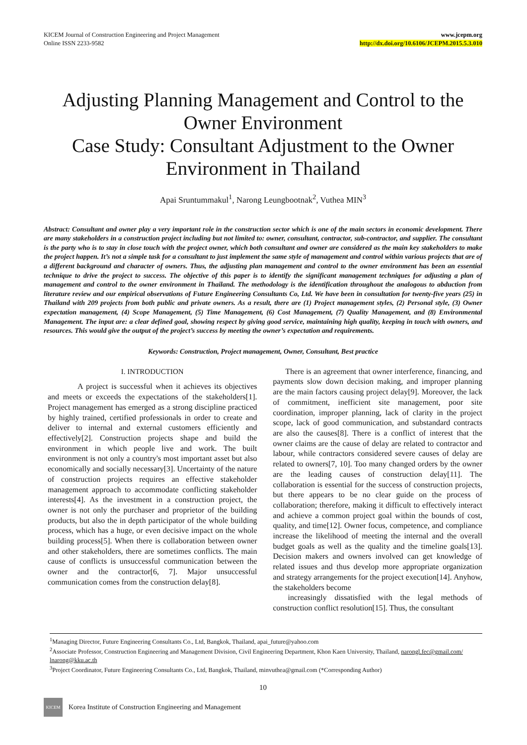KICEM Journal of Construction Engineering and Project Management
Online ISSN 2233-9582
www.jcepm.org
http://dx.doi.org/10.6106/JCEPM.2015.5.3.010
Adjusting Planning Management and Control to the Owner Environment
Case Study: Consultant Adjustment to the Owner Environment in Thailand
Apai Sruntummakul<sup>1</sup>, Narong Leungbootnak<sup>2</sup>, Vuthea MIN<sup>3</sup>
Abstract: Consultant and owner play a very important role in the construction sector which is one of the main sectors in economic development. There are many stakeholders in a construction project including but not limited to: owner, consultant, contractor, sub-contractor, and supplier. The consultant is the party who is to stay in close touch with the project owner, which both consultant and owner are considered as the main key stakeholders to make the project happen. It’s not a simple task for a consultant to just implement the same style of management and control within various projects that are of a different background and character of owners. Thus, the adjusting plan management and control to the owner environment has been an essential technique to drive the project to success. The objective of this paper is to identify the significant management techniques for adjusting a plan of management and control to the owner environment in Thailand. The methodology is the identification throughout the analogous to abduction from literature review and our empirical observations of Future Engineering Consultants Co, Ltd. We have been in consultation for twenty-five years (25) in Thailand with 209 projects from both public and private owners. As a result, there are (1) Project management styles, (2) Personal style, (3) Owner expectation management, (4) Scope Management, (5) Time Management, (6) Cost Management, (7) Quality Management, and (8) Environmental Management. The input are: a clear defined goal, showing respect by giving good service, maintaining high quality, keeping in touch with owners, and resources. This would give the output of the project’s success by meeting the owner’s expectation and requirements.
Keywords: Construction, Project management, Owner, Consultant, Best practice
I. INTRODUCTION
A project is successful when it achieves its objectives and meets or exceeds the expectations of the stakeholders[1]. Project management has emerged as a strong discipline practiced by highly trained, certified professionals in order to create and deliver to internal and external customers efficiently and effectively[2]. Construction projects shape and build the environment in which people live and work. The built environment is not only a country's most important asset but also economically and socially necessary[3]. Uncertainty of the nature of construction projects requires an effective stakeholder management approach to accommodate conflicting stakeholder interests[4]. As the investment in a construction project, the owner is not only the purchaser and proprietor of the building products, but also the in depth participator of the whole building process, which has a huge, or even decisive impact on the whole building process[5]. When there is collaboration between owner and other stakeholders, there are sometimes conflicts. The main cause of conflicts is unsuccessful communication between the owner and the contractor[6, 7]. Major unsuccessful communication comes from the construction delay[8].
There is an agreement that owner interference, financing, and payments slow down decision making, and improper planning are the main factors causing project delay[9]. Moreover, the lack of commitment, inefficient site management, poor site coordination, improper planning, lack of clarity in the project scope, lack of good communication, and substandard contracts are also the causes[8]. There is a conflict of interest that the owner claims are the cause of delay are related to contractor and labour, while contractors considered severe causes of delay are related to owners[7, 10]. Too many changed orders by the owner are the leading causes of construction delay[11]. The collaboration is essential for the success of construction projects, but there appears to be no clear guide on the process of collaboration; therefore, making it difficult to effectively interact and achieve a common project goal within the bounds of cost, quality, and time[12]. Owner focus, competence, and compliance increase the likelihood of meeting the internal and the overall budget goals as well as the quality and the timeline goals[13]. Decision makers and owners involved can get knowledge of related issues and thus develop more appropriate organization and strategy arrangements for the project execution[14]. Anyhow, the stakeholders become
increasingly dissatisfied with the legal methods of construction conflict resolution[15]. Thus, the consultant
<sup>1</sup> Managing Director, Future Engineering Consultants Co., Ltd, Bangkok, Thailand, apai_future@yahoo.com
<sup>2</sup> Associate Professor, Construction Engineering and Management Division, Civil Engineering Department, Khon Kaen University, Thailand, narongl.fec@gmail.com/ lnarong@kku.ac.th
<sup>3</sup> Project Coordinator, Future Engineering Consultants Co., Ltd, Bangkok, Thailand, minvuthea@gmail.com (*Corresponding Author)
10
KICEM
Korea Institute of Construction Engineering and Management